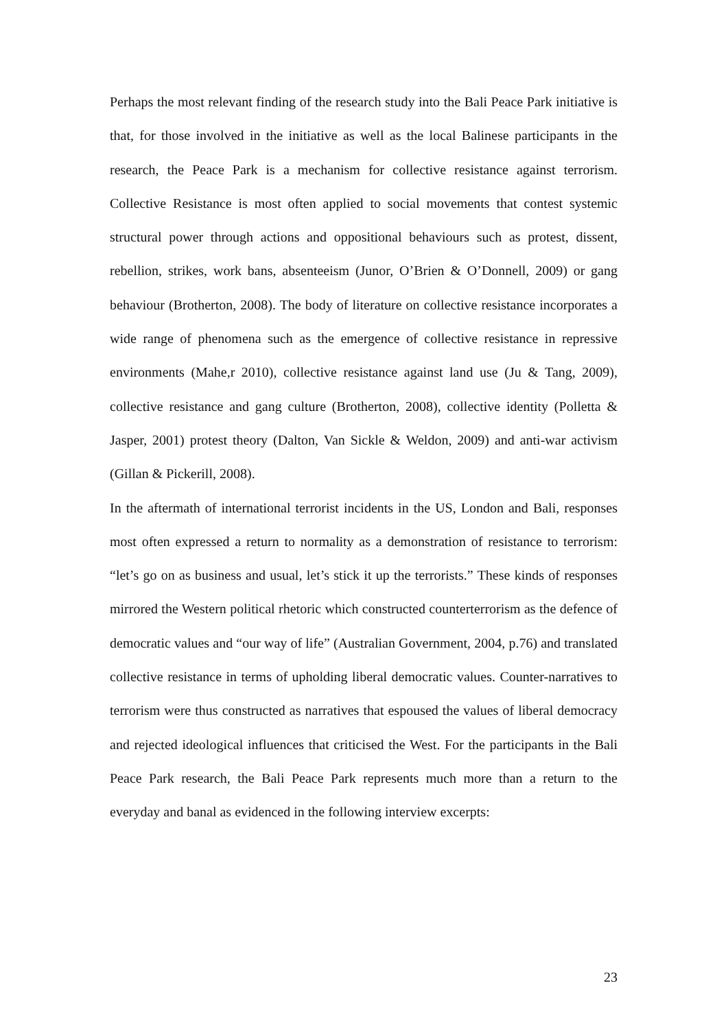Perhaps the most relevant finding of the research study into the Bali Peace Park initiative is that, for those involved in the initiative as well as the local Balinese participants in the research, the Peace Park is a mechanism for collective resistance against terrorism. Collective Resistance is most often applied to social movements that contest systemic structural power through actions and oppositional behaviours such as protest, dissent, rebellion, strikes, work bans, absenteeism (Junor, O’Brien & O’Donnell, 2009) or gang behaviour (Brotherton, 2008). The body of literature on collective resistance incorporates a wide range of phenomena such as the emergence of collective resistance in repressive environments (Mahe,r 2010), collective resistance against land use (Ju & Tang, 2009), collective resistance and gang culture (Brotherton, 2008), collective identity (Polletta & Jasper, 2001) protest theory (Dalton, Van Sickle & Weldon, 2009) and anti-war activism (Gillan & Pickerill, 2008).
In the aftermath of international terrorist incidents in the US, London and Bali, responses most often expressed a return to normality as a demonstration of resistance to terrorism: “let’s go on as business and usual, let’s stick it up the terrorists.” These kinds of responses mirrored the Western political rhetoric which constructed counterterrorism as the defence of democratic values and “our way of life” (Australian Government, 2004, p.76) and translated collective resistance in terms of upholding liberal democratic values. Counter-narratives to terrorism were thus constructed as narratives that espoused the values of liberal democracy and rejected ideological influences that criticised the West. For the participants in the Bali Peace Park research, the Bali Peace Park represents much more than a return to the everyday and banal as evidenced in the following interview excerpts:
23